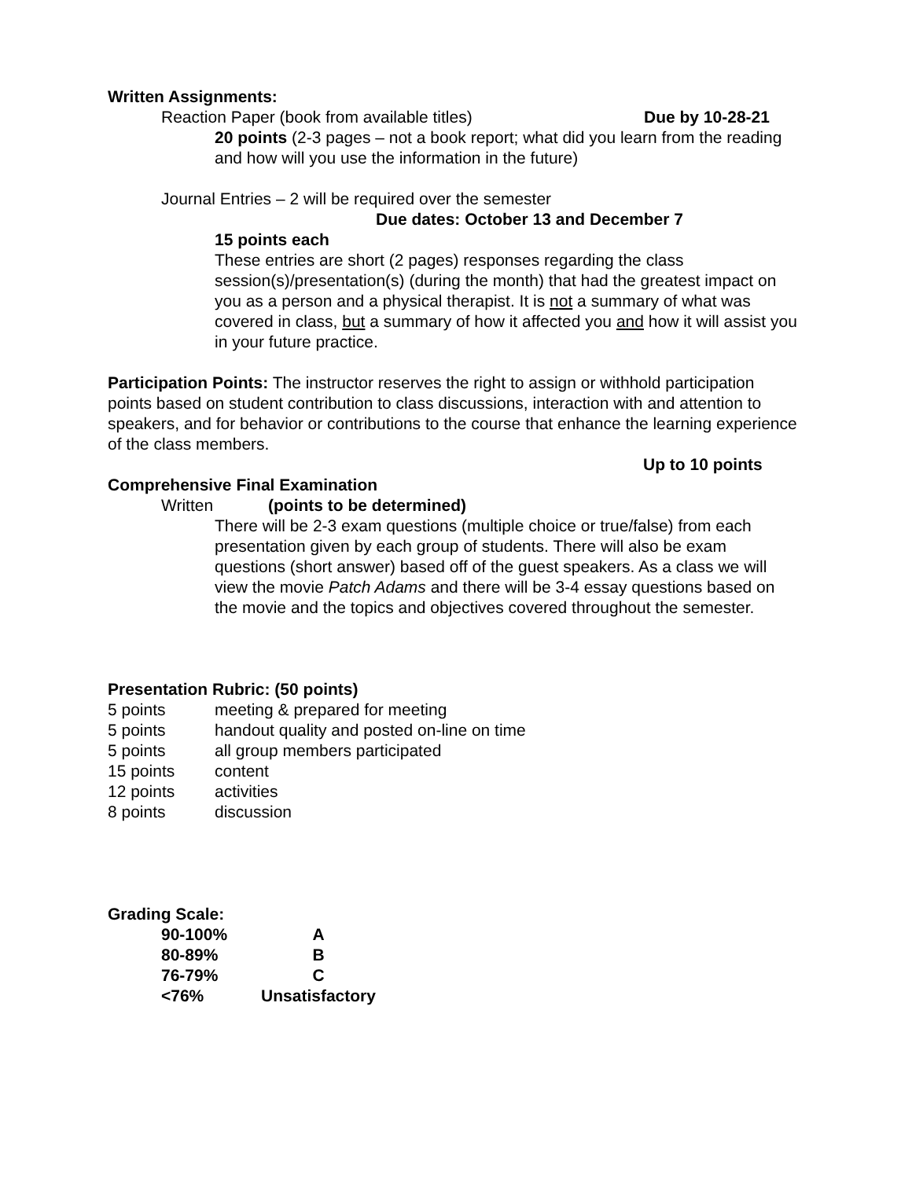Written Assignments:
Reaction Paper (book from available titles) Due by 10-28-21
20 points (2-3 pages – not a book report; what did you learn from the reading and how will you use the information in the future)
Journal Entries – 2 will be required over the semester
Due dates: October 13 and December 7
15 points each
These entries are short (2 pages) responses regarding the class session(s)/presentation(s) (during the month) that had the greatest impact on you as a person and a physical therapist. It is not a summary of what was covered in class, but a summary of how it affected you and how it will assist you in your future practice.
Participation Points: The instructor reserves the right to assign or withhold participation points based on student contribution to class discussions, interaction with and attention to speakers, and for behavior or contributions to the course that enhance the learning experience of the class members.
Up to 10 points
Comprehensive Final Examination
Written (points to be determined)
There will be 2-3 exam questions (multiple choice or true/false) from each presentation given by each group of students. There will also be exam questions (short answer) based off of the guest speakers. As a class we will view the movie Patch Adams and there will be 3-4 essay questions based on the movie and the topics and objectives covered throughout the semester.
Presentation Rubric: (50 points)
5 points meeting & prepared for meeting
5 points handout quality and posted on-line on time
5 points all group members participated
15 points content
12 points activities
8 points discussion
Grading Scale:
90-100% A
80-89% B
76-79% C
<76% Unsatisfactory